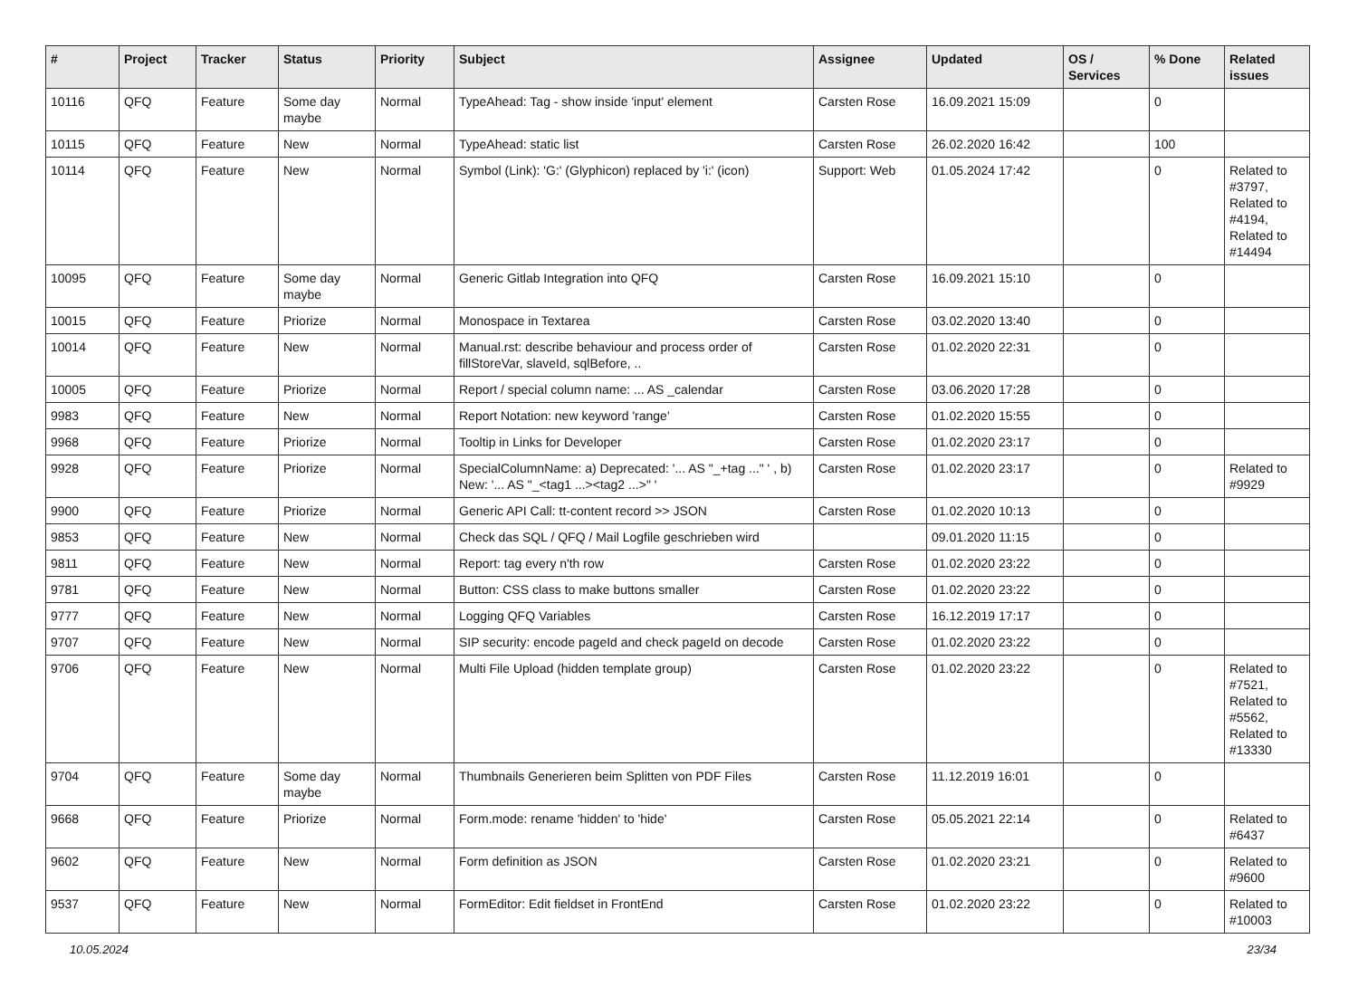| # | Project | Tracker | Status | Priority | Subject | Assignee | Updated | OS / Services | % Done | Related issues |
| --- | --- | --- | --- | --- | --- | --- | --- | --- | --- | --- |
| 10116 | QFQ | Feature | Some day maybe | Normal | TypeAhead: Tag - show inside 'input' element | Carsten Rose | 16.09.2021 15:09 | | 0 | |
| 10115 | QFQ | Feature | New | Normal | TypeAhead: static list | Carsten Rose | 26.02.2020 16:42 | | 100 | |
| 10114 | QFQ | Feature | New | Normal | Symbol (Link): 'G:' (Glyphicon) replaced by 'i:' (icon) | Support: Web | 01.05.2024 17:42 | | 0 | Related to #3797, Related to #4194, Related to #14494 |
| 10095 | QFQ | Feature | Some day maybe | Normal | Generic Gitlab Integration into QFQ | Carsten Rose | 16.09.2021 15:10 | | 0 | |
| 10015 | QFQ | Feature | Priorize | Normal | Monospace in Textarea | Carsten Rose | 03.02.2020 13:40 | | 0 | |
| 10014 | QFQ | Feature | New | Normal | Manual.rst: describe behaviour and process order of fillStoreVar, slaveId, sqlBefore, .. | Carsten Rose | 01.02.2020 22:31 | | 0 | |
| 10005 | QFQ | Feature | Priorize | Normal | Report / special column name: ... AS _calendar | Carsten Rose | 03.06.2020 17:28 | | 0 | |
| 9983 | QFQ | Feature | New | Normal | Report Notation: new keyword 'range' | Carsten Rose | 01.02.2020 15:55 | | 0 | |
| 9968 | QFQ | Feature | Priorize | Normal | Tooltip in Links for Developer | Carsten Rose | 01.02.2020 23:17 | | 0 | |
| 9928 | QFQ | Feature | Priorize | Normal | SpecialColumnName: a) Deprecated: '... AS "_+tag ..." ' , b) New: '... AS "_<tag1 ...><tag2 ...>" ' | Carsten Rose | 01.02.2020 23:17 | | 0 | Related to #9929 |
| 9900 | QFQ | Feature | Priorize | Normal | Generic API Call: tt-content record >> JSON | Carsten Rose | 01.02.2020 10:13 | | 0 | |
| 9853 | QFQ | Feature | New | Normal | Check das SQL / QFQ / Mail Logfile geschrieben wird | | 09.01.2020 11:15 | | 0 | |
| 9811 | QFQ | Feature | New | Normal | Report: tag every n'th row | Carsten Rose | 01.02.2020 23:22 | | 0 | |
| 9781 | QFQ | Feature | New | Normal | Button: CSS class to make buttons smaller | Carsten Rose | 01.02.2020 23:22 | | 0 | |
| 9777 | QFQ | Feature | New | Normal | Logging QFQ Variables | Carsten Rose | 16.12.2019 17:17 | | 0 | |
| 9707 | QFQ | Feature | New | Normal | SIP security: encode pageId and check pageId on decode | Carsten Rose | 01.02.2020 23:22 | | 0 | |
| 9706 | QFQ | Feature | New | Normal | Multi File Upload (hidden template group) | Carsten Rose | 01.02.2020 23:22 | | 0 | Related to #7521, Related to #5562, Related to #13330 |
| 9704 | QFQ | Feature | Some day maybe | Normal | Thumbnails Generieren beim Splitten von PDF Files | Carsten Rose | 11.12.2019 16:01 | | 0 | |
| 9668 | QFQ | Feature | Priorize | Normal | Form.mode: rename 'hidden' to 'hide' | Carsten Rose | 05.05.2021 22:14 | | 0 | Related to #6437 |
| 9602 | QFQ | Feature | New | Normal | Form definition as JSON | Carsten Rose | 01.02.2020 23:21 | | 0 | Related to #9600 |
| 9537 | QFQ | Feature | New | Normal | FormEditor: Edit fieldset in FrontEnd | Carsten Rose | 01.02.2020 23:22 | | 0 | Related to #10003 |
10.05.2024 23/34